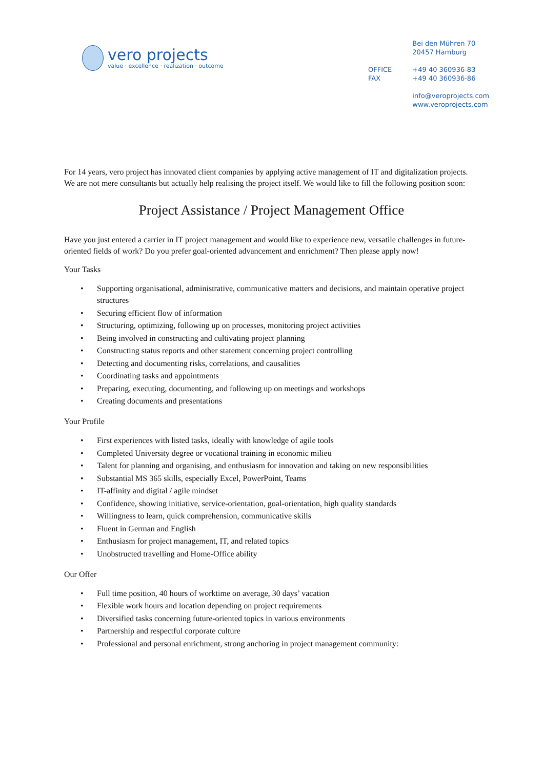vero projects
value · excellence · realization · outcome
| | Bei den Mühren 70 20457 Hamburg |
| OFFICE FAX | +49 40 360936-83 +49 40 360936-86 |
| | info@veroprojects.com www.veroprojects.com |
For 14 years, vero project has innovated client companies by applying active management of IT and digitalization projects. We are not mere consultants but actually help realising the project itself. We would like to fill the following position soon:
Project Assistance / Project Management Office
Have you just entered a carrier in IT project management and would like to experience new, versatile challenges in future-oriented fields of work? Do you prefer goal-oriented advancement and enrichment? Then please apply now!
Your Tasks
• Supporting organisational, administrative, communicative matters and decisions, and maintain operative project structures
• Securing efficient flow of information
• Structuring, optimizing, following up on processes, monitoring project activities
• Being involved in constructing and cultivating project planning
• Constructing status reports and other statement concerning project controlling
• Detecting and documenting risks, correlations, and causalities
• Coordinating tasks and appointments
• Preparing, executing, documenting, and following up on meetings and workshops
• Creating documents and presentations
Your Profile
• First experiences with listed tasks, ideally with knowledge of agile tools
• Completed University degree or vocational training in economic milieu
• Talent for planning and organising, and enthusiasm for innovation and taking on new responsibilities
• Substantial MS 365 skills, especially Excel, PowerPoint, Teams
• IT-affinity and digital / agile mindset
• Confidence, showing initiative, service-orientation, goal-orientation, high quality standards
• Willingness to learn, quick comprehension, communicative skills
• Fluent in German and English
• Enthusiasm for project management, IT, and related topics
• Unobstructed travelling and Home-Office ability
Our Offer
• Full time position, 40 hours of worktime on average, 30 days’ vacation
• Flexible work hours and location depending on project requirements
• Diversified tasks concerning future-oriented topics in various environments
• Partnership and respectful corporate culture
• Professional and personal enrichment, strong anchoring in project management community: